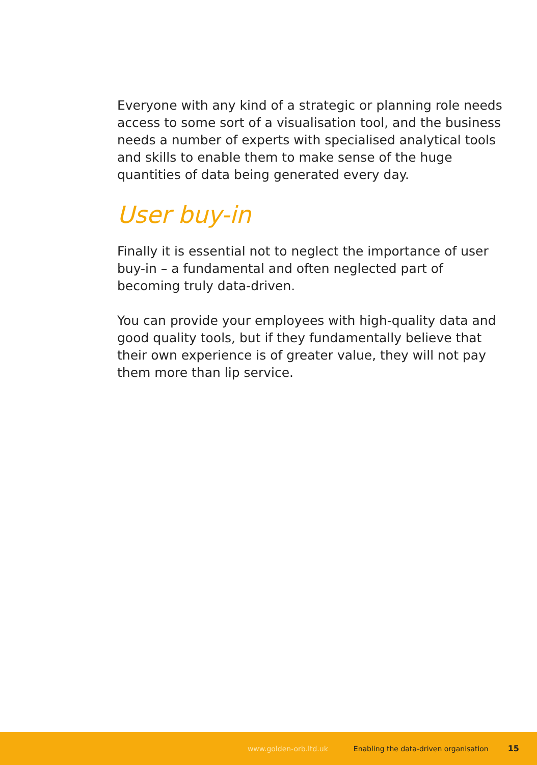Everyone with any kind of a strategic or planning role needs access to some sort of a visualisation tool, and the business needs a number of experts with specialised analytical tools and skills to enable them to make sense of the huge quantities of data being generated every day.
User buy-in
Finally it is essential not to neglect the importance of user buy-in – a fundamental and often neglected part of becoming truly data-driven.
You can provide your employees with high-quality data and good quality tools, but if they fundamentally believe that their own experience is of greater value, they will not pay them more than lip service.
www.golden-orb.ltd.uk Enabling the data-driven organisation 15